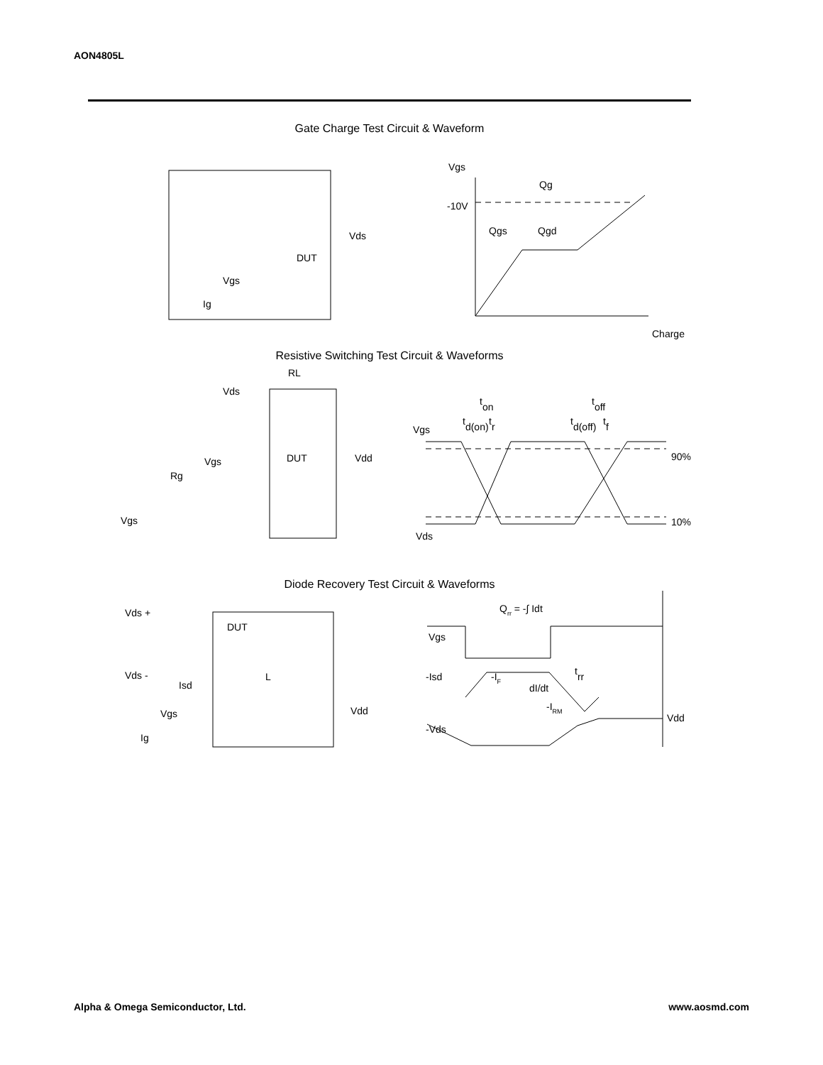AON4805L
Gate Charge Test Circuit & Waveform
Vgs
Ig
DUT
Vds
Vgs
Qg
-10V
Qgs
Qgd
Charge
Resistive Switching Test Circuit & Waveforms
RL
Vds
DUT
Vdd
Vgs
Rg
Vgs
ton
toff
td(on)
tr
td(off)
tf
Vgs
90%
10%
Vds
Diode Recovery Test Circuit & Waveforms
Qrr = -∫ Idt
Vds +
DUT
Vds -
Isd
L
Vgs
Ig
Vdd
Vgs
-Isd
-IF
dI/dt
trr
-IRM
-Vds
Vdd
Alpha & Omega Semiconductor, Ltd. www.aosmd.com